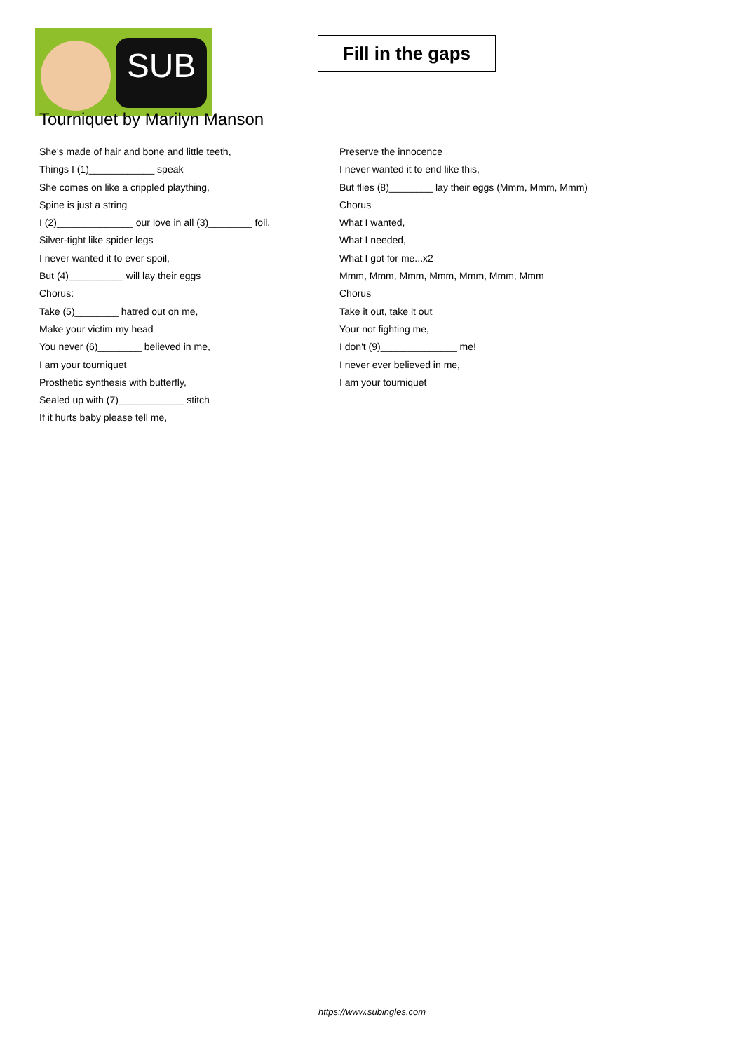SUB
Fill in the gaps
Tourniquet by Marilyn Manson
She's made of hair and bone and little teeth,
Things I (1)____________ speak
She comes on like a crippled plaything,
Spine is just a string
I (2)______________ our love in all (3)________ foil,
Silver-tight like spider legs
I never wanted it to ever spoil,
But (4)__________ will lay their eggs
Chorus:
Take (5)________ hatred out on me,
Make your victim my head
You never (6)________ believed in me,
I am your tourniquet
Prosthetic synthesis with butterfly,
Sealed up with (7)____________ stitch
If it hurts baby please tell me,
Preserve the innocence
I never wanted it to end like this,
But flies (8)________ lay their eggs (Mmm, Mmm, Mmm)
Chorus
What I wanted,
What I needed,
What I got for me...x2
Mmm, Mmm, Mmm, Mmm, Mmm, Mmm, Mmm
Chorus
Take it out, take it out
Your not fighting me,
I don't (9)______________ me!
I never ever believed in me,
I am your tourniquet
https://www.subingles.com